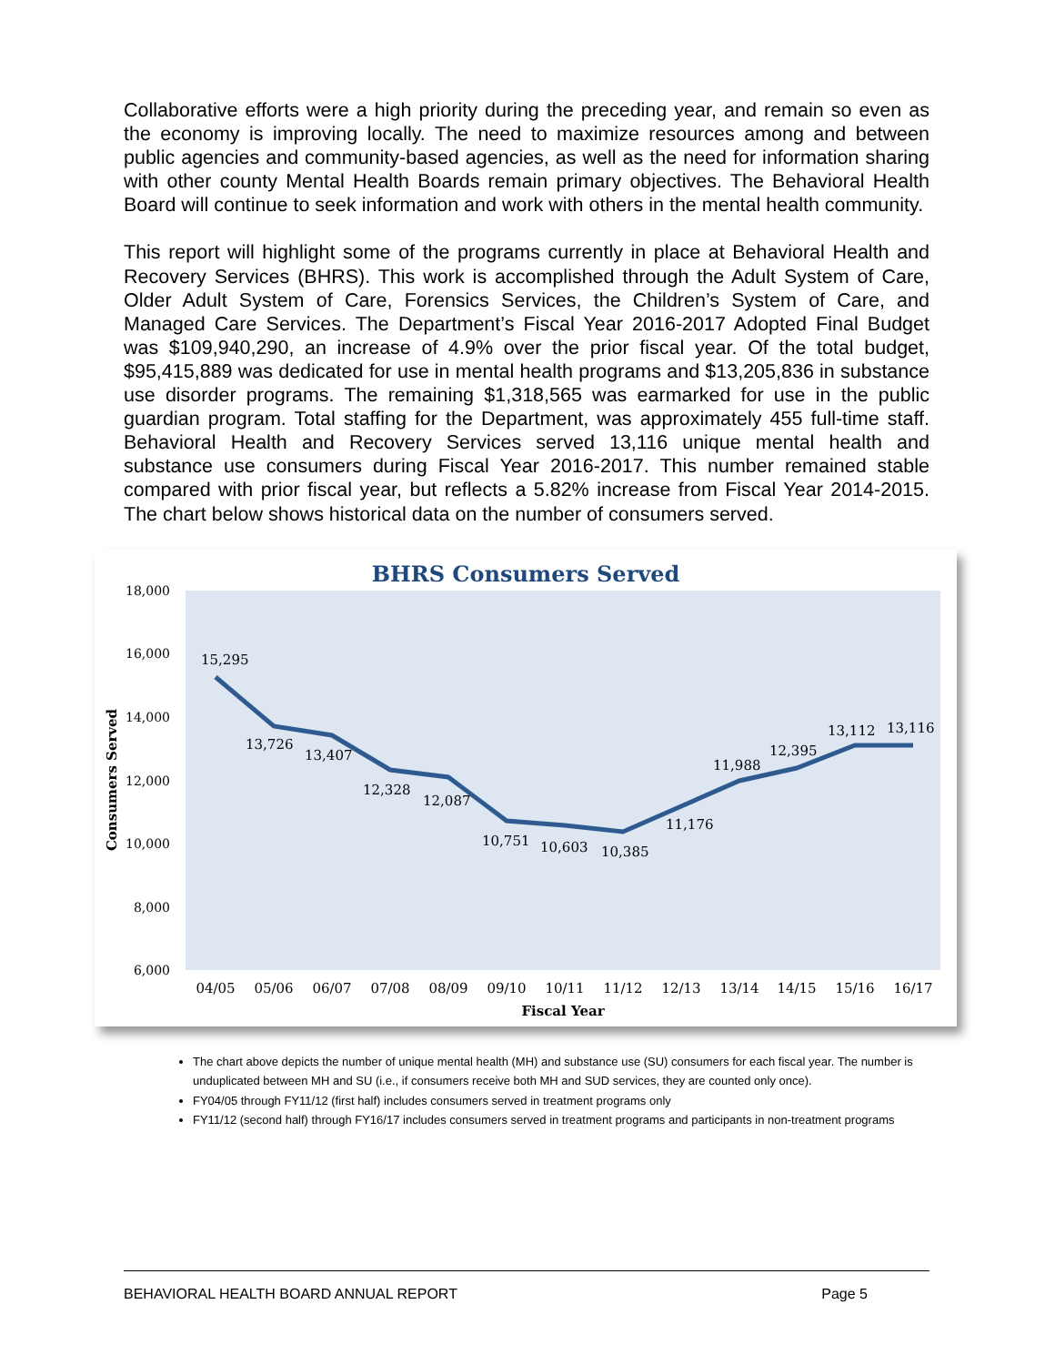Collaborative efforts were a high priority during the preceding year, and remain so even as the economy is improving locally. The need to maximize resources among and between public agencies and community-based agencies, as well as the need for information sharing with other county Mental Health Boards remain primary objectives. The Behavioral Health Board will continue to seek information and work with others in the mental health community.
This report will highlight some of the programs currently in place at Behavioral Health and Recovery Services (BHRS). This work is accomplished through the Adult System of Care, Older Adult System of Care, Forensics Services, the Children’s System of Care, and Managed Care Services. The Department’s Fiscal Year 2016-2017 Adopted Final Budget was $109,940,290, an increase of 4.9% over the prior fiscal year. Of the total budget, $95,415,889 was dedicated for use in mental health programs and $13,205,836 in substance use disorder programs. The remaining $1,318,565 was earmarked for use in the public guardian program. Total staffing for the Department, was approximately 455 full-time staff. Behavioral Health and Recovery Services served 13,116 unique mental health and substance use consumers during Fiscal Year 2016-2017. This number remained stable compared with prior fiscal year, but reflects a 5.82% increase from Fiscal Year 2014-2015. The chart below shows historical data on the number of consumers served.
BHRS Consumers Served
18,000
16,000
14,000
12,000
10,000
8,000
6,000
Consumers Served
15,295
13,726
13,407
12,328
12,087
10,751
10,603
10,385
11,176
11,988
12,395
13,112
13,116
04/05
05/06
06/07
07/08
08/09
09/10
10/11
11/12
12/13
13/14
14/15
15/16
16/17
Fiscal Year
The chart above depicts the number of unique mental health (MH) and substance use (SU) consumers for each fiscal year. The number is unduplicated between MH and SU (i.e., if consumers receive both MH and SUD services, they are counted only once).
FY04/05 through FY11/12 (first half) includes consumers served in treatment programs only
FY11/12 (second half) through FY16/17 includes consumers served in treatment programs and participants in non-treatment programs
BEHAVIORAL HEALTH BOARD ANNUAL REPORT Page 5